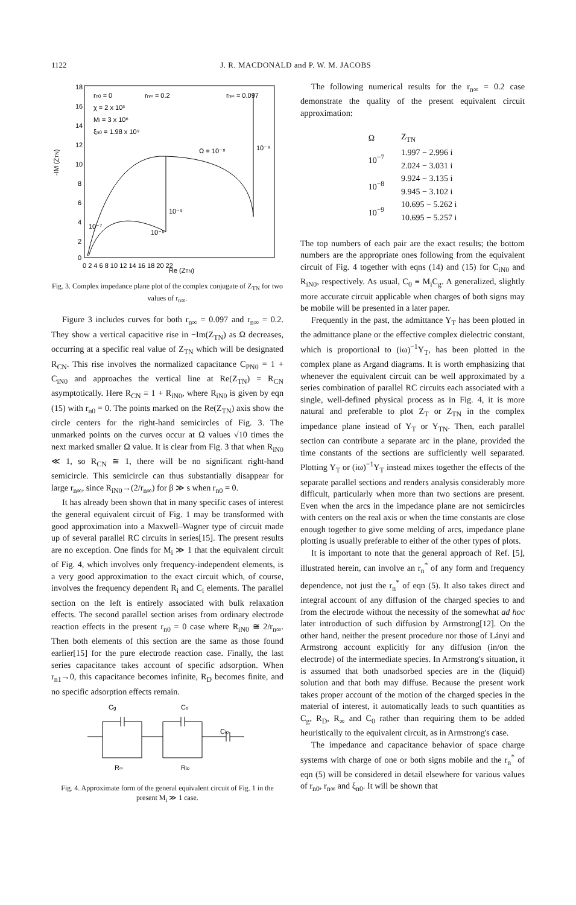1122 J. R. MACDONALD and P. W. M. JACOBS
rn0 = 0
rn∞ = 0.2
rn∞ = 0.097
χ = 2 x 10³
Mi = 3 x 10⁶
ξn0 = 1.98 x 10⁹
Ω = 10⁻⁸
10⁻⁹
10⁻⁹
10⁻⁷
10⁻⁸
-IM (ZTN)
18
16
14
12
10
8
6
4
2
0
0 2 4 6 8 10 12 14 16 18 20 22
Re (ZTN)
Fig. 3. Complex impedance plane plot of the complex conjugate of Z<sub>TN</sub> for two values of r<sub>n∞</sub>.
Figure 3 includes curves for both r<sub>n∞</sub> = 0.097 and r<sub>n∞</sub> = 0.2. They show a vertical capacitive rise in −Im(Z<sub>TN</sub>) as Ω decreases, occurring at a specific real value of Z<sub>TN</sub> which will be designated R<sub>CN</sub>. This rise involves the normalized capacitance C<sub>PN0</sub> = 1 + C<sub>iN0</sub> and approaches the vertical line at Re(Z<sub>TN</sub>) = R<sub>CN</sub> asymptotically. Here R<sub>CN</sub> ≡ 1 + R<sub>iN0</sub>, where R<sub>iN0</sub> is given by eqn (15) with r<sub>n0</sub> = 0. The points marked on the Re(Z<sub>TN</sub>) axis show the circle centers for the right-hand semicircles of Fig. 3. The unmarked points on the curves occur at Ω values √10 times the next marked smaller Ω value. It is clear from Fig. 3 that when R<sub>iN0</sub> ≪ 1, so R<sub>CN</sub> ≅ 1, there will be no significant right-hand semicircle. This semicircle can thus substantially disappear for large r<sub>n∞</sub>, since R<sub>iN0</sub>→(2/r<sub>n∞</sub>) for β ≫ s when r<sub>n0</sub> = 0.
It has already been shown that in many specific cases of interest the general equivalent circuit of Fig. 1 may be transformed with good approximation into a Maxwell–Wagner type of circuit made up of several parallel RC circuits in series[15]. The present results are no exception. One finds for M<sub>i</sub> ≫ 1 that the equivalent circuit of Fig. 4, which involves only frequency-independent elements, is a very good approximation to the exact circuit which, of course, involves the frequency dependent R<sub>i</sub> and C<sub>i</sub> elements. The parallel section on the left is entirely associated with bulk relaxation effects. The second parallel section arises from ordinary electrode reaction effects in the present r<sub>n0</sub> = 0 case where R<sub>iN0</sub> ≅ 2/r<sub>n∞</sub>. Then both elements of this section are the same as those found earlier[15] for the pure electrode reaction case. Finally, the last series capacitance takes account of specific adsorption. When r<sub>n1</sub>→0, this capacitance becomes infinite, R<sub>D</sub> becomes finite, and no specific adsorption effects remain.
Cg
Co
Cio
R∞
Rio
Fig. 4. Approximate form of the general equivalent circuit of Fig. 1 in the present M<sub>i</sub> ≫ 1 case.
The following numerical results for the r<sub>n∞</sub> = 0.2 case demonstrate the quality of the present equivalent circuit approximation:
| Ω | Z<sub>TN</sub> |
| --- | --- |
| 10<sup>−7</sup> | 1.997 − 2.996 i |
| | 2.024 − 3.031 i |
| 10<sup>−8</sup> | 9.924 − 3.135 i |
| | 9.945 − 3.102 i |
| 10<sup>−9</sup> | 10.695 − 5.262 i |
| | 10.695 − 5.257 i |
The top numbers of each pair are the exact results; the bottom numbers are the appropriate ones following from the equivalent circuit of Fig. 4 together with eqns (14) and (15) for C<sub>iN0</sub> and R<sub>iN0</sub>, respectively. As usual, C<sub>0</sub> ≡ M<sub>i</sub>C<sub>g</sub>. A generalized, slightly more accurate circuit applicable when charges of both signs may be mobile will be presented in a later paper.
Frequently in the past, the admittance Y<sub>T</sub> has been plotted in the admittance plane or the effective complex dielectric constant, which is proportional to (iω)<sup>−1</sup>Y<sub>T</sub>, has been plotted in the complex plane as Argand diagrams. It is worth emphasizing that whenever the equivalent circuit can be well approximated by a series combination of parallel RC circuits each associated with a single, well-defined physical process as in Fig. 4, it is more natural and preferable to plot Z<sub>T</sub> or Z<sub>TN</sub> in the complex impedance plane instead of Y<sub>T</sub> or Y<sub>TN</sub>. Then, each parallel section can contribute a separate arc in the plane, provided the time constants of the sections are sufficiently well separated. Plotting Y<sub>T</sub> or (iω)<sup>−1</sup>Y<sub>T</sub> instead mixes together the effects of the separate parallel sections and renders analysis considerably more difficult, particularly when more than two sections are present. Even when the arcs in the impedance plane are not semicircles with centers on the real axis or when the time constants are close enough together to give some melding of arcs, impedance plane plotting is usually preferable to either of the other types of plots.
It is important to note that the general approach of Ref. [5], illustrated herein, can involve an r<sub>n</sub><sup>*</sup> of any form and frequency dependence, not just the r<sub>n</sub><sup>*</sup> of eqn (5). It also takes direct and integral account of any diffusion of the charged species to and from the electrode without the necessity of the somewhat ad hoc later introduction of such diffusion by Armstrong[12]. On the other hand, neither the present procedure nor those of Lányi and Armstrong account explicitly for any diffusion (in/on the electrode) of the intermediate species. In Armstrong's situation, it is assumed that both unadsorbed species are in the (liquid) solution and that both may diffuse. Because the present work takes proper account of the motion of the charged species in the material of interest, it automatically leads to such quantities as C<sub>g</sub>, R<sub>D</sub>, R<sub>∞</sub> and C<sub>0</sub> rather than requiring them to be added heuristically to the equivalent circuit, as in Armstrong's case.
The impedance and capacitance behavior of space charge systems with charge of one or both signs mobile and the r<sub>n</sub><sup>*</sup> of eqn (5) will be considered in detail elsewhere for various values of r<sub>n0</sub>, r<sub>n∞</sub> and ξ<sub>n0</sub>. It will be shown that